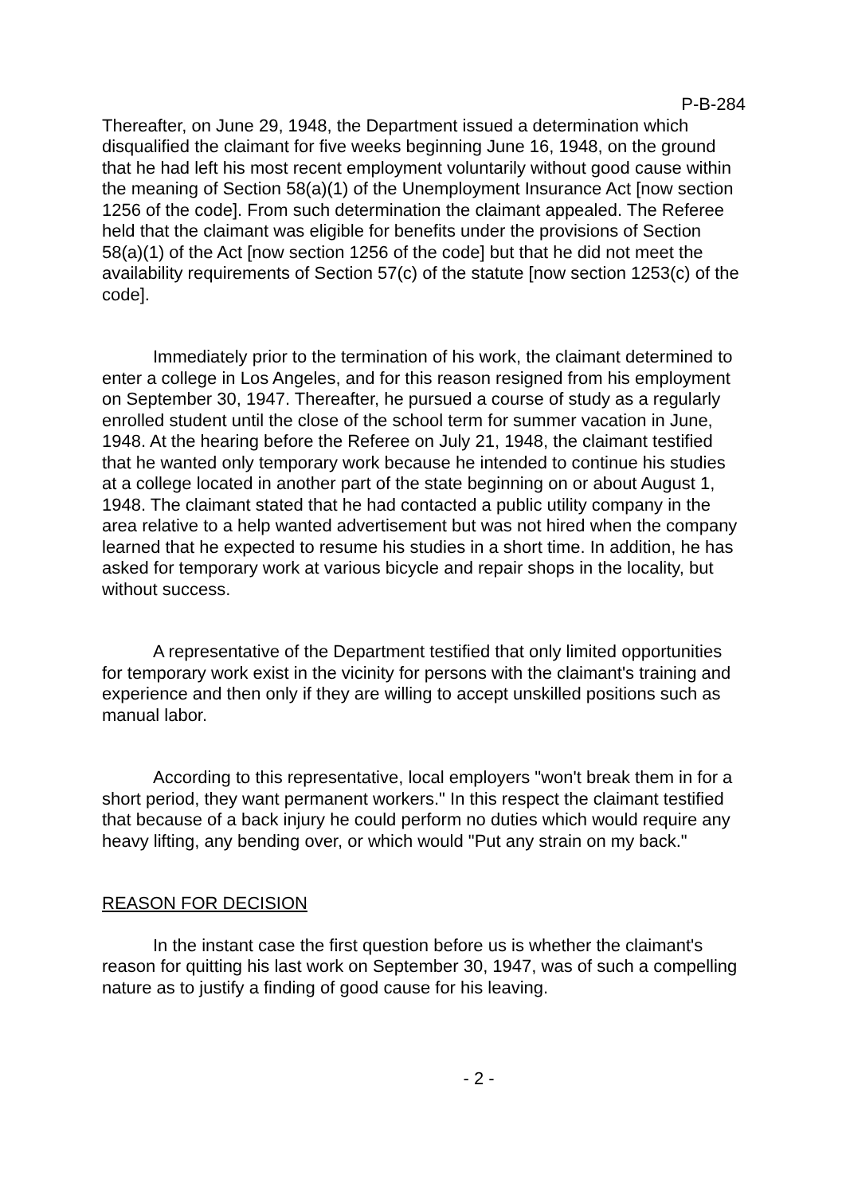P-B-284
Thereafter, on June 29, 1948, the Department issued a determination which disqualified the claimant for five weeks beginning June 16, 1948, on the ground that he had left his most recent employment voluntarily without good cause within the meaning of Section 58(a)(1) of the Unemployment Insurance Act [now section 1256 of the code]. From such determination the claimant appealed. The Referee held that the claimant was eligible for benefits under the provisions of Section 58(a)(1) of the Act [now section 1256 of the code] but that he did not meet the availability requirements of Section 57(c) of the statute [now section 1253(c) of the code].
Immediately prior to the termination of his work, the claimant determined to enter a college in Los Angeles, and for this reason resigned from his employment on September 30, 1947. Thereafter, he pursued a course of study as a regularly enrolled student until the close of the school term for summer vacation in June, 1948. At the hearing before the Referee on July 21, 1948, the claimant testified that he wanted only temporary work because he intended to continue his studies at a college located in another part of the state beginning on or about August 1, 1948. The claimant stated that he had contacted a public utility company in the area relative to a help wanted advertisement but was not hired when the company learned that he expected to resume his studies in a short time. In addition, he has asked for temporary work at various bicycle and repair shops in the locality, but without success.
A representative of the Department testified that only limited opportunities for temporary work exist in the vicinity for persons with the claimant's training and experience and then only if they are willing to accept unskilled positions such as manual labor.
According to this representative, local employers "won't break them in for a short period, they want permanent workers." In this respect the claimant testified that because of a back injury he could perform no duties which would require any heavy lifting, any bending over, or which would "Put any strain on my back."
REASON FOR DECISION
In the instant case the first question before us is whether the claimant's reason for quitting his last work on September 30, 1947, was of such a compelling nature as to justify a finding of good cause for his leaving.
- 2 -